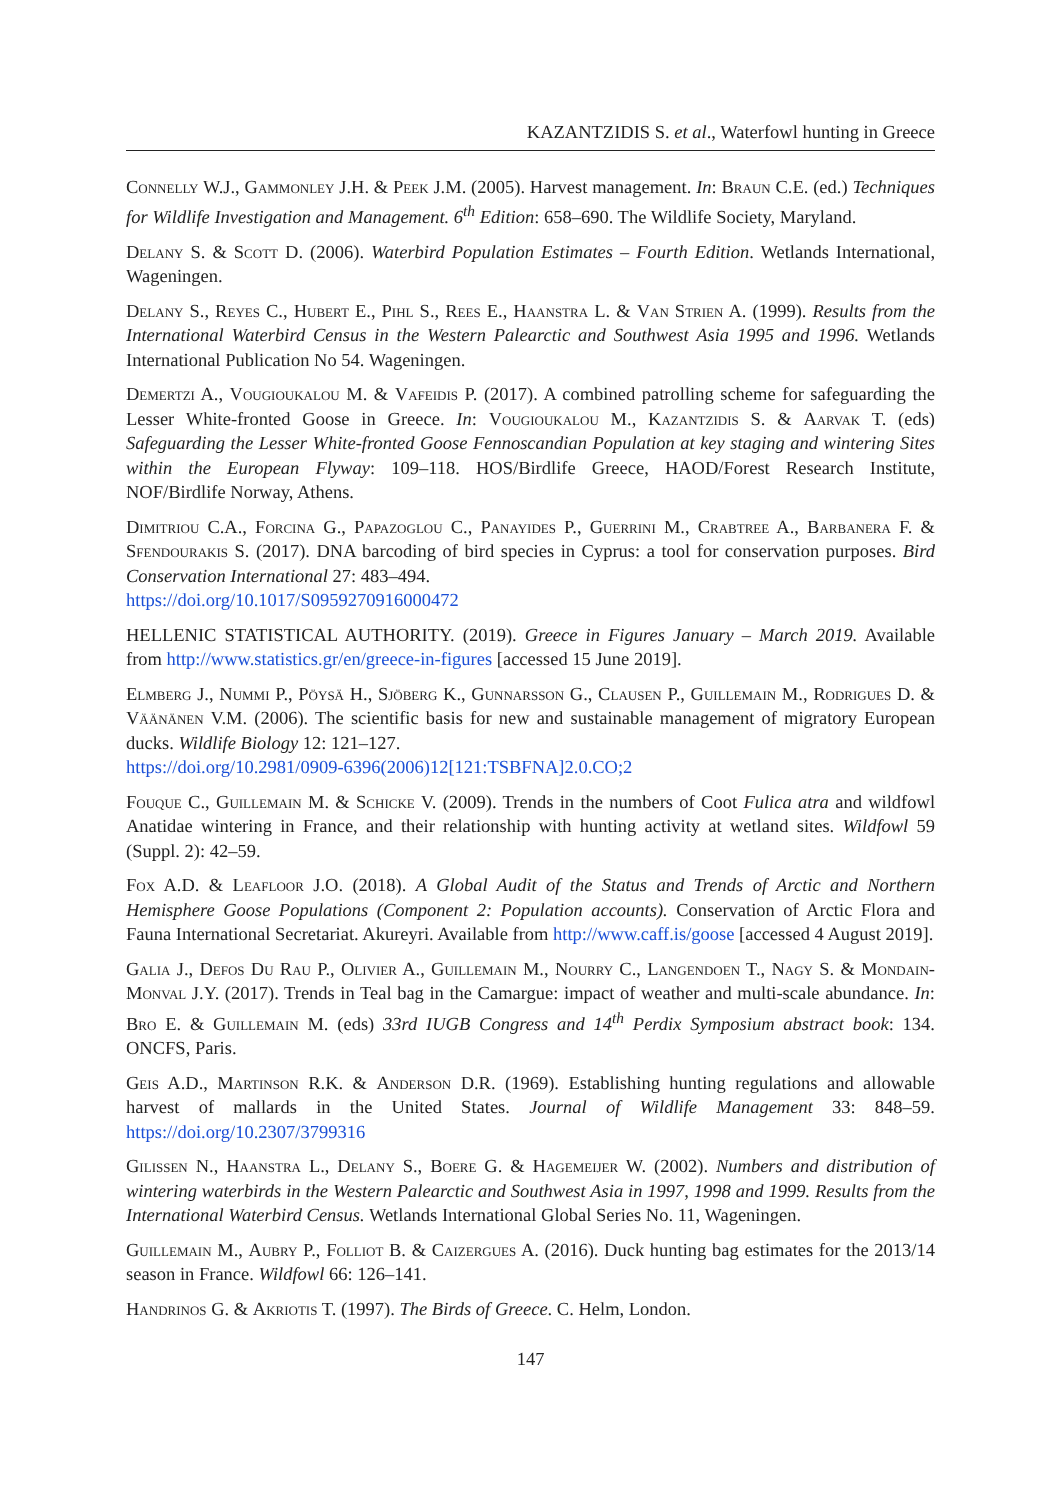KAZANTZIDIS S. et al., Waterfowl hunting in Greece
Connelly W.J., Gammonley J.H. & Peek J.M. (2005). Harvest management. In: Braun C.E. (ed.) Techniques for Wildlife Investigation and Management. 6<sup>th</sup> Edition: 658–690. The Wildlife Society, Maryland.
Delany S. & Scott D. (2006). Waterbird Population Estimates – Fourth Edition. Wetlands International, Wageningen.
Delany S., Reyes C., Hubert E., Pihl S., Rees E., Haanstra L. & Van Strien A. (1999). Results from the International Waterbird Census in the Western Palearctic and Southwest Asia 1995 and 1996. Wetlands International Publication No 54. Wageningen.
Demertzi A., Vougioukalou M. & Vafeidis P. (2017). A combined patrolling scheme for safeguarding the Lesser White-fronted Goose in Greece. In: Vougioukalou M., Kazantzidis S. & Aarvak T. (eds) Safeguarding the Lesser White-fronted Goose Fennoscandian Population at key staging and wintering Sites within the European Flyway: 109–118. HOS/Birdlife Greece, HAOD/Forest Research Institute, NOF/Birdlife Norway, Athens.
Dimitriou C.A., Forcina G., Papazoglou C., Panayides P., Guerrini M., Crabtree A., Barbanera F. & Sfendourakis S. (2017). DNA barcoding of bird species in Cyprus: a tool for conservation purposes. Bird Conservation International 27: 483–494.
https://doi.org/10.1017/S0959270916000472
HELLENIC STATISTICAL AUTHORITY. (2019). Greece in Figures January – March 2019. Available from http://www.statistics.gr/en/greece-in-figures [accessed 15 June 2019].
Elmberg J., Nummi P., Pöysä H., Sjöberg K., Gunnarsson G., Clausen P., Guillemain M., Rodrigues D. & Väänänen V.M. (2006). The scientific basis for new and sustainable management of migratory European ducks. Wildlife Biology 12: 121–127.
https://doi.org/10.2981/0909-6396(2006)12[121:TSBFNA]2.0.CO;2
Fouque C., Guillemain M. & Schicke V. (2009). Trends in the numbers of Coot Fulica atra and wildfowl Anatidae wintering in France, and their relationship with hunting activity at wetland sites. Wildfowl 59 (Suppl. 2): 42–59.
Fox A.D. & Leafloor J.O. (2018). A Global Audit of the Status and Trends of Arctic and Northern Hemisphere Goose Populations (Component 2: Population accounts). Conservation of Arctic Flora and Fauna International Secretariat. Akureyri. Available from http://www.caff.is/goose [accessed 4 August 2019].
Galia J., Defos Du Rau P., Olivier A., Guillemain M., Nourry C., Langendoen T., Nagy S. & Mondain-Monval J.Y. (2017). Trends in Teal bag in the Camargue: impact of weather and multi-scale abundance. In: Bro E. & Guillemain M. (eds) 33rd IUGB Congress and 14<sup>th</sup> Perdix Symposium abstract book: 134. ONCFS, Paris.
Geis A.D., Martinson R.K. & Anderson D.R. (1969). Establishing hunting regulations and allowable harvest of mallards in the United States. Journal of Wildlife Management 33: 848–59. https://doi.org/10.2307/3799316
Gilissen N., Haanstra L., Delany S., Boere G. & Hagemeijer W. (2002). Numbers and distribution of wintering waterbirds in the Western Palearctic and Southwest Asia in 1997, 1998 and 1999. Results from the International Waterbird Census. Wetlands International Global Series No. 11, Wageningen.
Guillemain M., Aubry P., Folliot B. & Caizergues A. (2016). Duck hunting bag estimates for the 2013/14 season in France. Wildfowl 66: 126–141.
Handrinos G. & Akriotis T. (1997). The Birds of Greece. C. Helm, London.
147